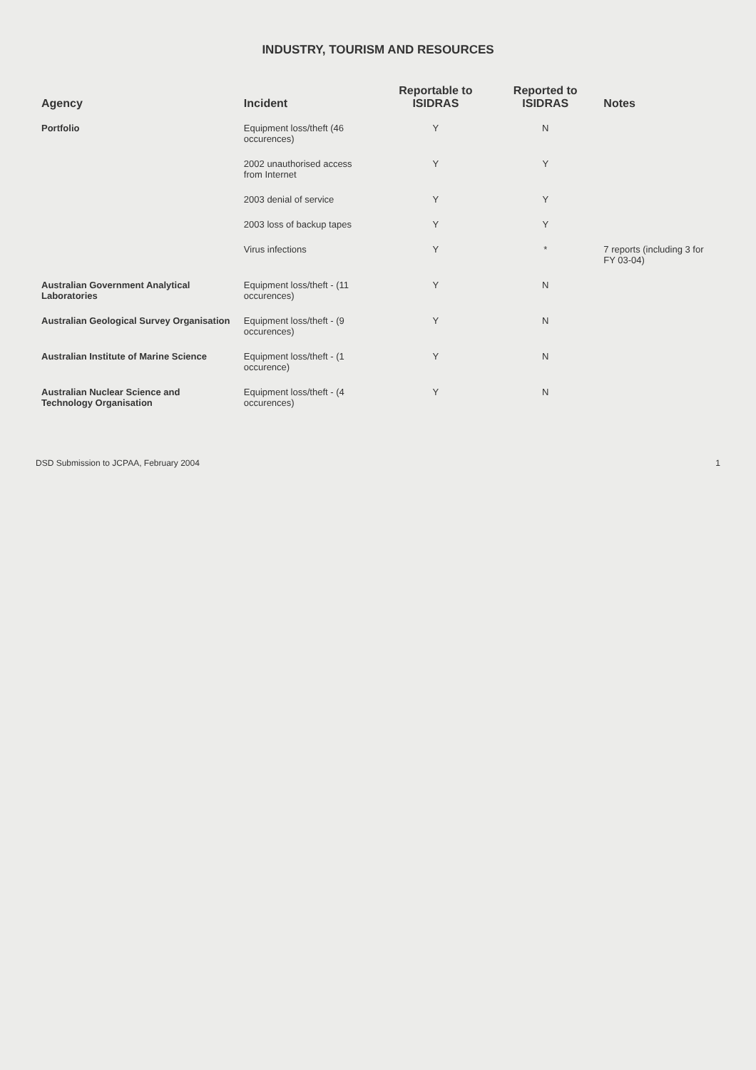INDUSTRY, TOURISM AND RESOURCES
| Agency | Incident | Reportable to ISIDRAS | Reported to ISIDRAS | Notes |
| --- | --- | --- | --- | --- |
| Portfolio | Equipment loss/theft (46 occurences) | Y | N | |
| | 2002 unauthorised access from Internet | Y | Y | |
| | 2003 denial of service | Y | Y | |
| | 2003 loss of backup tapes | Y | Y | |
| | Virus infections | Y | * | 7 reports (including 3 for FY 03-04) |
| Australian Government Analytical Laboratories | Equipment loss/theft - (11 occurences) | Y | N | |
| Australian Geological Survey Organisation | Equipment loss/theft - (9 occurences) | Y | N | |
| Australian Institute of Marine Science | Equipment loss/theft - (1 occurence) | Y | N | |
| Australian Nuclear Science and Technology Organisation | Equipment loss/theft - (4 occurences) | Y | N | |
DSD Submission to JCPAA, February 2004 1